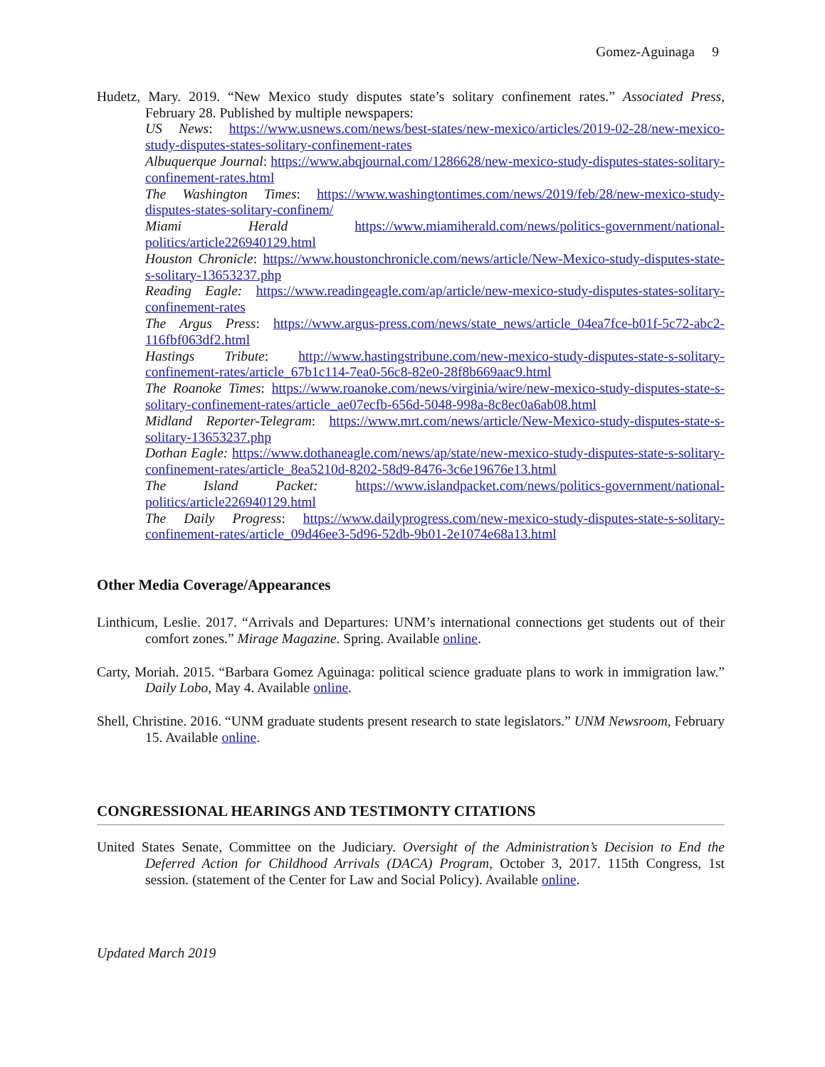Gomez-Aguinaga 9
Hudetz, Mary. 2019. “New Mexico study disputes state’s solitary confinement rates.” Associated Press, February 28. Published by multiple newspapers:
US News: https://www.usnews.com/news/best-states/new-mexico/articles/2019-02-28/new-mexico-study-disputes-states-solitary-confinement-rates
Albuquerque Journal: https://www.abqjournal.com/1286628/new-mexico-study-disputes-states-solitary-confinement-rates.html
The Washington Times: https://www.washingtontimes.com/news/2019/feb/28/new-mexico-study-disputes-states-solitary-confinem/
Miami Herald https://www.miamiherald.com/news/politics-government/national-politics/article226940129.html
Houston Chronicle: https://www.houstonchronicle.com/news/article/New-Mexico-study-disputes-state-s-solitary-13653237.php
Reading Eagle: https://www.readingeagle.com/ap/article/new-mexico-study-disputes-states-solitary-confinement-rates
The Argus Press: https://www.argus-press.com/news/state_news/article_04ea7fce-b01f-5c72-abc2-116fbf063df2.html
Hastings Tribute: http://www.hastingstribune.com/new-mexico-study-disputes-state-s-solitary-confinement-rates/article_67b1c114-7ea0-56c8-82e0-28f8b669aac9.html
The Roanoke Times: https://www.roanoke.com/news/virginia/wire/new-mexico-study-disputes-state-s-solitary-confinement-rates/article_ae07ecfb-656d-5048-998a-8c8ec0a6ab08.html
Midland Reporter-Telegram: https://www.mrt.com/news/article/New-Mexico-study-disputes-state-s-solitary-13653237.php
Dothan Eagle: https://www.dothaneagle.com/news/ap/state/new-mexico-study-disputes-state-s-solitary-confinement-rates/article_8ea5210d-8202-58d9-8476-3c6e19676e13.html
The Island Packet: https://www.islandpacket.com/news/politics-government/national-politics/article226940129.html
The Daily Progress: https://www.dailyprogress.com/new-mexico-study-disputes-state-s-solitary-confinement-rates/article_09d46ee3-5d96-52db-9b01-2e1074e68a13.html
Other Media Coverage/Appearances
Linthicum, Leslie. 2017. “Arrivals and Departures: UNM’s international connections get students out of their comfort zones.” Mirage Magazine. Spring. Available online.
Carty, Moriah. 2015. “Barbara Gomez Aguinaga: political science graduate plans to work in immigration law.” Daily Lobo, May 4. Available online.
Shell, Christine. 2016. “UNM graduate students present research to state legislators.” UNM Newsroom, February 15. Available online.
CONGRESSIONAL HEARINGS AND TESTIMONTY CITATIONS
United States Senate, Committee on the Judiciary. Oversight of the Administration’s Decision to End the Deferred Action for Childhood Arrivals (DACA) Program, October 3, 2017. 115th Congress, 1st session. (statement of the Center for Law and Social Policy). Available online.
Updated March 2019